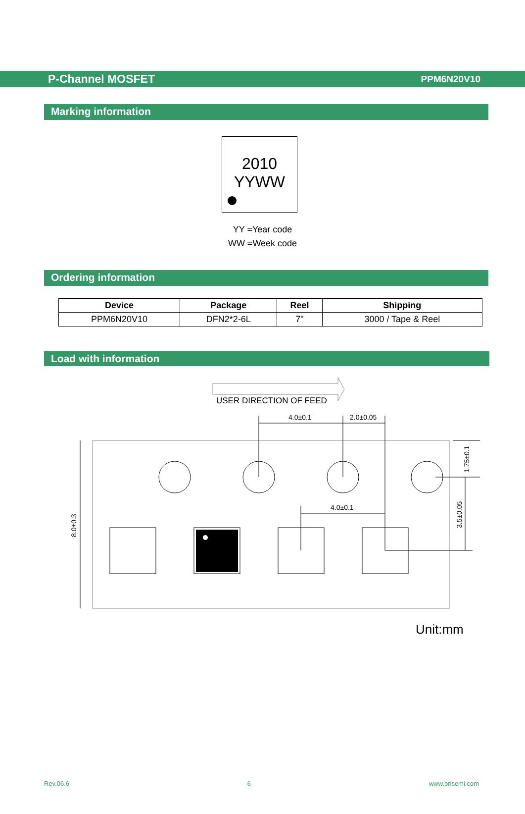P-Channel MOSFET PPM6N20V10
Marking information
2010
YYWW
YY =Year code
WW =Week code
Ordering information
| Device | Package | Reel | Shipping |
| --- | --- | --- | --- |
| PPM6N20V10 | DFN2*2-6L | 7" | 3000 / Tape & Reel |
Load with information
USER DIRECTION OF FEED
4.0±0.1
2.0±0.05
4.0±0.1
8.0±0.3
1.75±0.1
3.5±0.05
Unit:mm
Rev.06.6 6 www.prisemi.com